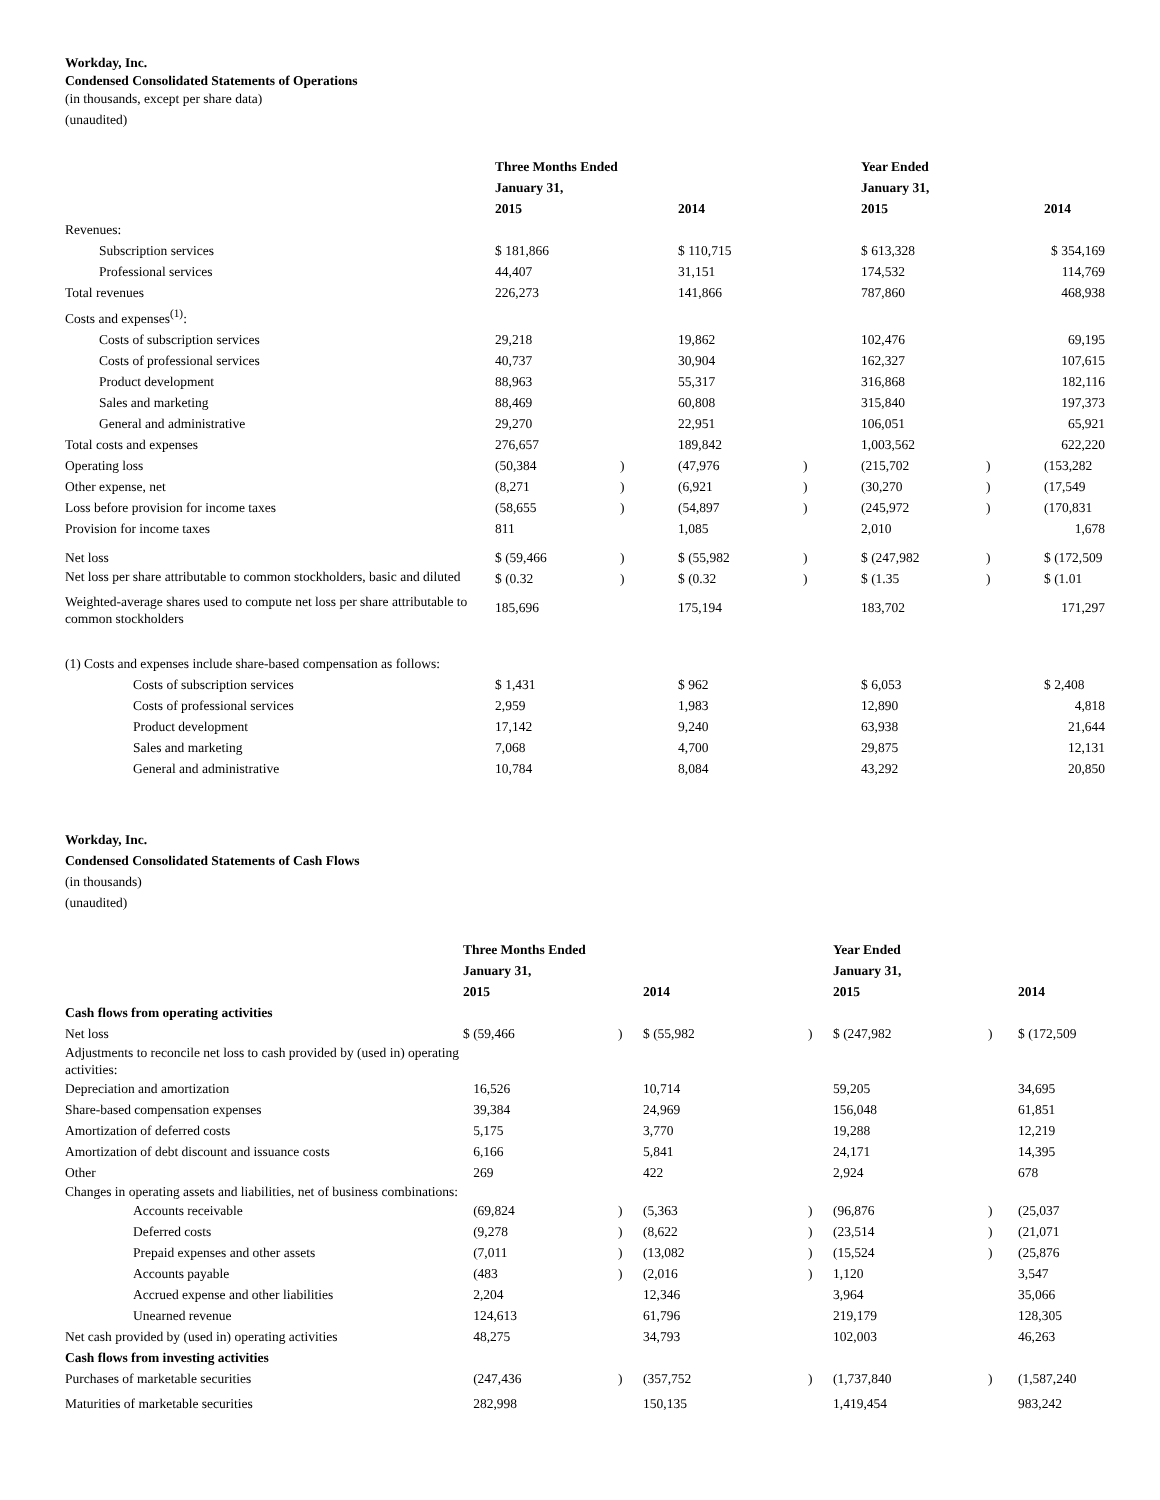Workday, Inc.
Condensed Consolidated Statements of Operations
(in thousands, except per share data)
(unaudited)
| | Three Months Ended January 31, 2015 | | 2014 | | Year Ended January 31, 2015 | | 2014 |
| Revenues: | | | | | | | |
| Subscription services | $ 181,866 | | $ 110,715 | | $ 613,328 | | $ 354,169 |
| Professional services | 44,407 | | 31,151 | | 174,532 | | 114,769 |
| Total revenues | 226,273 | | 141,866 | | 787,860 | | 468,938 |
| Costs and expenses<sup>(1)</sup>: | | | | | | | |
| Costs of subscription services | 29,218 | | 19,862 | | 102,476 | | 69,195 |
| Costs of professional services | 40,737 | | 30,904 | | 162,327 | | 107,615 |
| Product development | 88,963 | | 55,317 | | 316,868 | | 182,116 |
| Sales and marketing | 88,469 | | 60,808 | | 315,840 | | 197,373 |
| General and administrative | 29,270 | | 22,951 | | 106,051 | | 65,921 |
| Total costs and expenses | 276,657 | | 189,842 | | 1,003,562 | | 622,220 |
| Operating loss | (50,384 | ) | (47,976 | ) | (215,702 | ) | (153,282 |
| Other expense, net | (8,271 | ) | (6,921 | ) | (30,270 | ) | (17,549 |
| Loss before provision for income taxes | (58,655 | ) | (54,897 | ) | (245,972 | ) | (170,831 |
| Provision for income taxes | 811 | | 1,085 | | 2,010 | | 1,678 |
| Net loss | $ (59,466 | ) | $ (55,982 | ) | $ (247,982 | ) | $ (172,509 |
| Net loss per share attributable to common stockholders, basic and diluted | $ (0.32 | ) | $ (0.32 | ) | $ (1.35 | ) | $ (1.01 |
| Weighted-average shares used to compute net loss per share attributable to common stockholders | 185,696 | | 175,194 | | 183,702 | | 171,297 |
| (1) Costs and expenses include share-based compensation as follows: | | | | | | | |
| Costs of subscription services | $ 1,431 | | $ 962 | | $ 6,053 | | $ 2,408 |
| Costs of professional services | 2,959 | | 1,983 | | 12,890 | | 4,818 |
| Product development | 17,142 | | 9,240 | | 63,938 | | 21,644 |
| Sales and marketing | 7,068 | | 4,700 | | 29,875 | | 12,131 |
| General and administrative | 10,784 | | 8,084 | | 43,292 | | 20,850 |
Workday, Inc.
Condensed Consolidated Statements of Cash Flows
(in thousands)
(unaudited)
| | Three Months Ended January 31, 2015 | | 2014 | | Year Ended January 31, 2015 | | 2014 |
| Cash flows from operating activities | | | | | | | |
| Net loss | $ (59,466 | ) | $ (55,982 | ) | $ (247,982 | ) | $ (172,509 |
| Adjustments to reconcile net loss to cash provided by (used in) operating activities: | | | | | | | |
| Depreciation and amortization | 16,526 | | 10,714 | | 59,205 | | 34,695 |
| Share-based compensation expenses | 39,384 | | 24,969 | | 156,048 | | 61,851 |
| Amortization of deferred costs | 5,175 | | 3,770 | | 19,288 | | 12,219 |
| Amortization of debt discount and issuance costs | 6,166 | | 5,841 | | 24,171 | | 14,395 |
| Other | 269 | | 422 | | 2,924 | | 678 |
| Changes in operating assets and liabilities, net of business combinations: | | | | | | | |
| Accounts receivable | (69,824 | ) | (5,363 | ) | (96,876 | ) | (25,037 |
| Deferred costs | (9,278 | ) | (8,622 | ) | (23,514 | ) | (21,071 |
| Prepaid expenses and other assets | (7,011 | ) | (13,082 | ) | (15,524 | ) | (25,876 |
| Accounts payable | (483 | ) | (2,016 | ) | 1,120 | | 3,547 |
| Accrued expense and other liabilities | 2,204 | | 12,346 | | 3,964 | | 35,066 |
| Unearned revenue | 124,613 | | 61,796 | | 219,179 | | 128,305 |
| Net cash provided by (used in) operating activities | 48,275 | | 34,793 | | 102,003 | | 46,263 |
| Cash flows from investing activities | | | | | | | |
| Purchases of marketable securities | (247,436 | ) | (357,752 | ) | (1,737,840 | ) | (1,587,240 |
| Maturities of marketable securities | 282,998 | | 150,135 | | 1,419,454 | | 983,242 |